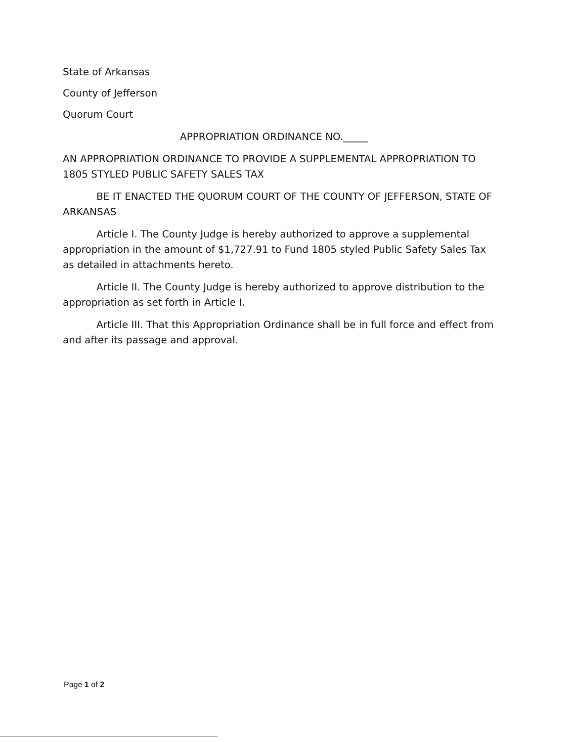State of Arkansas
County of Jefferson
Quorum Court
APPROPRIATION ORDINANCE NO._____
AN APPROPRIATION ORDINANCE TO PROVIDE A SUPPLEMENTAL APPROPRIATION TO 1805 STYLED PUBLIC SAFETY SALES TAX
BE IT ENACTED THE QUORUM COURT OF THE COUNTY OF JEFFERSON, STATE OF ARKANSAS
Article I. The County Judge is hereby authorized to approve a supplemental appropriation in the amount of $1,727.91 to Fund 1805 styled Public Safety Sales Tax as detailed in attachments hereto.
Article II. The County Judge is hereby authorized to approve distribution to the appropriation as set forth in Article I.
Article III. That this Appropriation Ordinance shall be in full force and effect from and after its passage and approval.
Page 1 of 2